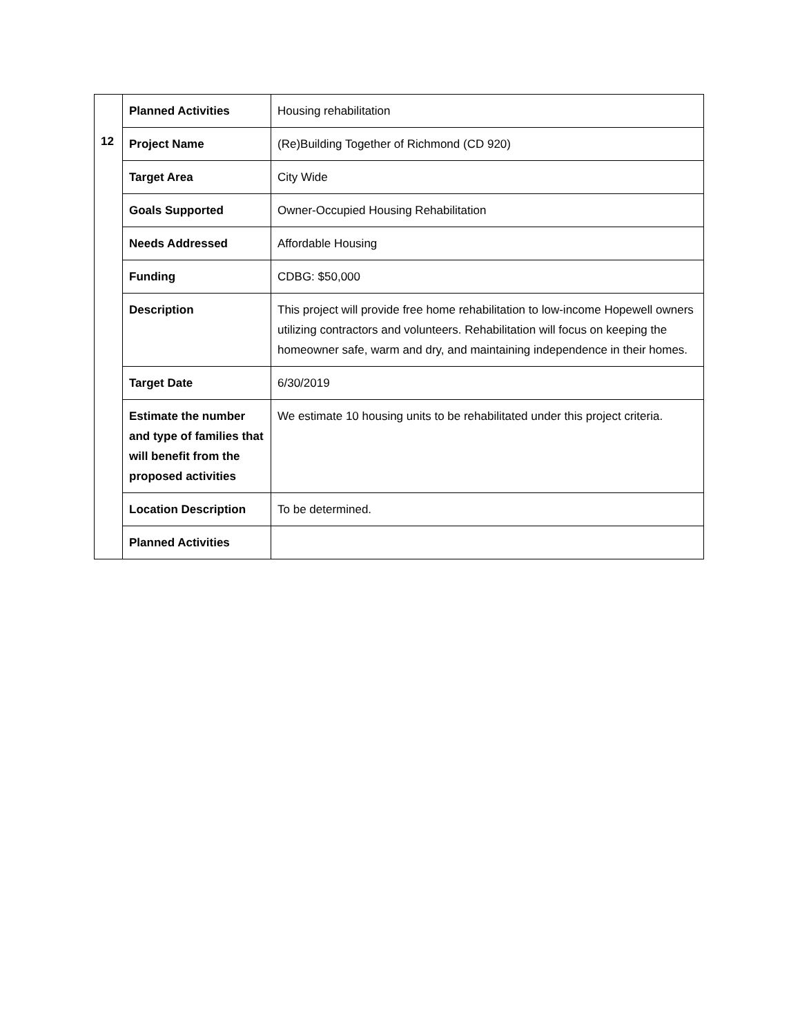| | Planned Activities | Housing rehabilitation |
| 12 | Project Name | (Re)Building Together of Richmond (CD 920) |
| | Target Area | City Wide |
| | Goals Supported | Owner-Occupied Housing Rehabilitation |
| | Needs Addressed | Affordable Housing |
| | Funding | CDBG: $50,000 |
| | Description | This project will provide free home rehabilitation to low-income Hopewell owners utilizing contractors and volunteers. Rehabilitation will focus on keeping the homeowner safe, warm and dry, and maintaining independence in their homes. |
| | Target Date | 6/30/2019 |
| | Estimate the number and type of families that will benefit from the proposed activities | We estimate 10 housing units to be rehabilitated under this project criteria. |
| | Location Description | To be determined. |
| | Planned Activities | |